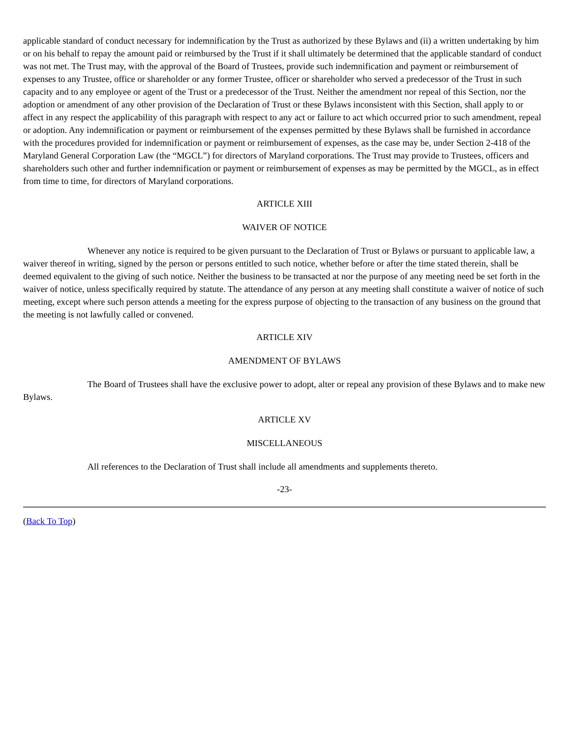applicable standard of conduct necessary for indemnification by the Trust as authorized by these Bylaws and (ii) a written undertaking by him or on his behalf to repay the amount paid or reimbursed by the Trust if it shall ultimately be determined that the applicable standard of conduct was not met. The Trust may, with the approval of the Board of Trustees, provide such indemnification and payment or reimbursement of expenses to any Trustee, office or shareholder or any former Trustee, officer or shareholder who served a predecessor of the Trust in such capacity and to any employee or agent of the Trust or a predecessor of the Trust. Neither the amendment nor repeal of this Section, nor the adoption or amendment of any other provision of the Declaration of Trust or these Bylaws inconsistent with this Section, shall apply to or affect in any respect the applicability of this paragraph with respect to any act or failure to act which occurred prior to such amendment, repeal or adoption. Any indemnification or payment or reimbursement of the expenses permitted by these Bylaws shall be furnished in accordance with the procedures provided for indemnification or payment or reimbursement of expenses, as the case may be, under Section 2-418 of the Maryland General Corporation Law (the “MGCL”) for directors of Maryland corporations. The Trust may provide to Trustees, officers and shareholders such other and further indemnification or payment or reimbursement of expenses as may be permitted by the MGCL, as in effect from time to time, for directors of Maryland corporations.
ARTICLE XIII
WAIVER OF NOTICE
Whenever any notice is required to be given pursuant to the Declaration of Trust or Bylaws or pursuant to applicable law, a waiver thereof in writing, signed by the person or persons entitled to such notice, whether before or after the time stated therein, shall be deemed equivalent to the giving of such notice. Neither the business to be transacted at nor the purpose of any meeting need be set forth in the waiver of notice, unless specifically required by statute. The attendance of any person at any meeting shall constitute a waiver of notice of such meeting, except where such person attends a meeting for the express purpose of objecting to the transaction of any business on the ground that the meeting is not lawfully called or convened.
ARTICLE XIV
AMENDMENT OF BYLAWS
The Board of Trustees shall have the exclusive power to adopt, alter or repeal any provision of these Bylaws and to make new Bylaws.
ARTICLE XV
MISCELLANEOUS
All references to the Declaration of Trust shall include all amendments and supplements thereto.
-23-
(Back To Top)